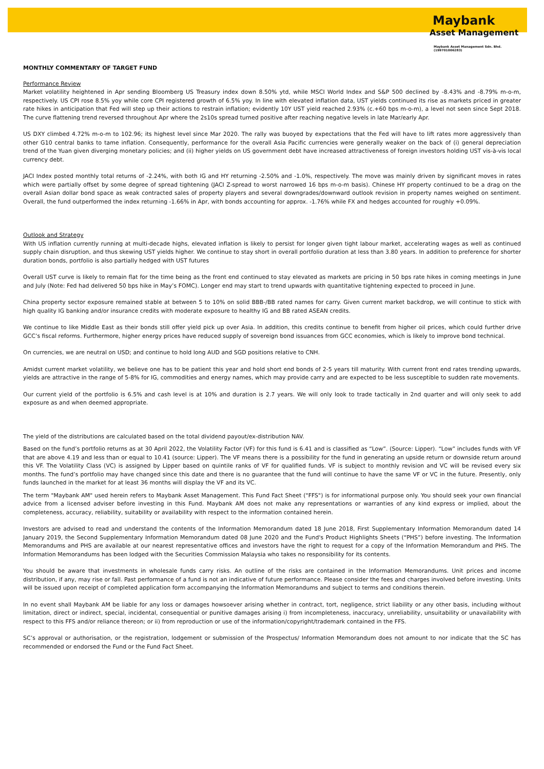Maybank
Asset Management
Maybank Asset Management Sdn. Bhd.
(199701006283)
MONTHLY COMMENTARY OF TARGET FUND
Performance Review
Market volatility heightened in Apr sending Bloomberg US Treasury index down 8.50% ytd, while MSCI World Index and S&P 500 declined by -8.43% and -8.79% m-o-m, respectively. US CPI rose 8.5% yoy while core CPI registered growth of 6.5% yoy. In line with elevated inflation data, UST yields continued its rise as markets priced in greater rate hikes in anticipation that Fed will step up their actions to restrain inflation; evidently 10Y UST yield reached 2.93% (c.+60 bps m-o-m), a level not seen since Sept 2018. The curve flattening trend reversed throughout Apr where the 2s10s spread turned positive after reaching negative levels in late Mar/early Apr.
US DXY climbed 4.72% m-o-m to 102.96; its highest level since Mar 2020. The rally was buoyed by expectations that the Fed will have to lift rates more aggressively than other G10 central banks to tame inflation. Consequently, performance for the overall Asia Pacific currencies were generally weaker on the back of (i) general depreciation trend of the Yuan given diverging monetary policies; and (ii) higher yields on US government debt have increased attractiveness of foreign investors holding UST vis-à-vis local currency debt.
JACI Index posted monthly total returns of -2.24%, with both IG and HY returning -2.50% and -1.0%, respectively. The move was mainly driven by significant moves in rates which were partially offset by some degree of spread tightening (JACI Z-spread to worst narrowed 16 bps m-o-m basis). Chinese HY property continued to be a drag on the overall Asian dollar bond space as weak contracted sales of property players and several downgrades/downward outlook revision in property names weighed on sentiment. Overall, the fund outperformed the index returning -1.66% in Apr, with bonds accounting for approx. -1.76% while FX and hedges accounted for roughly +0.09%.
Outlook and Strategy
With US inflation currently running at multi-decade highs, elevated inflation is likely to persist for longer given tight labour market, accelerating wages as well as continued supply chain disruption, and thus skewing UST yields higher. We continue to stay short in overall portfolio duration at less than 3.80 years. In addition to preference for shorter duration bonds, portfolio is also partially hedged with UST futures
Overall UST curve is likely to remain flat for the time being as the front end continued to stay elevated as markets are pricing in 50 bps rate hikes in coming meetings in June and July (Note: Fed had delivered 50 bps hike in May’s FOMC). Longer end may start to trend upwards with quantitative tightening expected to proceed in June.
China property sector exposure remained stable at between 5 to 10% on solid BBB-/BB rated names for carry. Given current market backdrop, we will continue to stick with high quality IG banking and/or insurance credits with moderate exposure to healthy IG and BB rated ASEAN credits.
We continue to like Middle East as their bonds still offer yield pick up over Asia. In addition, this credits continue to benefit from higher oil prices, which could further drive GCC’s fiscal reforms. Furthermore, higher energy prices have reduced supply of sovereign bond issuances from GCC economies, which is likely to improve bond technical.
On currencies, we are neutral on USD; and continue to hold long AUD and SGD positions relative to CNH.
Amidst current market volatility, we believe one has to be patient this year and hold short end bonds of 2-5 years till maturity. With current front end rates trending upwards, yields are attractive in the range of 5-8% for IG, commodities and energy names, which may provide carry and are expected to be less susceptible to sudden rate movements.
Our current yield of the portfolio is 6.5% and cash level is at 10% and duration is 2.7 years. We will only look to trade tactically in 2nd quarter and will only seek to add exposure as and when deemed appropriate.
The yield of the distributions are calculated based on the total dividend payout/ex-distribution NAV.
Based on the fund’s portfolio returns as at 30 April 2022, the Volatility Factor (VF) for this fund is 6.41 and is classified as “Low”. (Source: Lipper). “Low” includes funds with VF that are above 4.19 and less than or equal to 10.41 (source: Lipper). The VF means there is a possibility for the fund in generating an upside return or downside return around this VF. The Volatility Class (VC) is assigned by Lipper based on quintile ranks of VF for qualified funds. VF is subject to monthly revision and VC will be revised every six months. The fund’s portfolio may have changed since this date and there is no guarantee that the fund will continue to have the same VF or VC in the future. Presently, only funds launched in the market for at least 36 months will display the VF and its VC.
The term "Maybank AM" used herein refers to Maybank Asset Management. This Fund Fact Sheet ("FFS") is for informational purpose only. You should seek your own financial advice from a licensed adviser before investing in this Fund. Maybank AM does not make any representations or warranties of any kind express or implied, about the completeness, accuracy, reliability, suitability or availability with respect to the information contained herein.
Investors are advised to read and understand the contents of the Information Memorandum dated 18 June 2018, First Supplementary Information Memorandum dated 14 January 2019, the Second Supplementary Information Memorandum dated 08 June 2020 and the Fund's Product Highlights Sheets (“PHS”) before investing. The Information Memorandums and PHS are available at our nearest representative offices and investors have the right to request for a copy of the Information Memorandum and PHS. The Information Memorandums has been lodged with the Securities Commission Malaysia who takes no responsibility for its contents.
You should be aware that investments in wholesale funds carry risks. An outline of the risks are contained in the Information Memorandums. Unit prices and income distribution, if any, may rise or fall. Past performance of a fund is not an indicative of future performance. Please consider the fees and charges involved before investing. Units will be issued upon receipt of completed application form accompanying the Information Memorandums and subject to terms and conditions therein.
In no event shall Maybank AM be liable for any loss or damages howsoever arising whether in contract, tort, negligence, strict liability or any other basis, including without limitation, direct or indirect, special, incidental, consequential or punitive damages arising i) from incompleteness, inaccuracy, unreliability, unsuitability or unavailability with respect to this FFS and/or reliance thereon; or ii) from reproduction or use of the information/copyright/trademark contained in the FFS.
SC’s approval or authorisation, or the registration, lodgement or submission of the Prospectus/ Information Memorandum does not amount to nor indicate that the SC has recommended or endorsed the Fund or the Fund Fact Sheet.